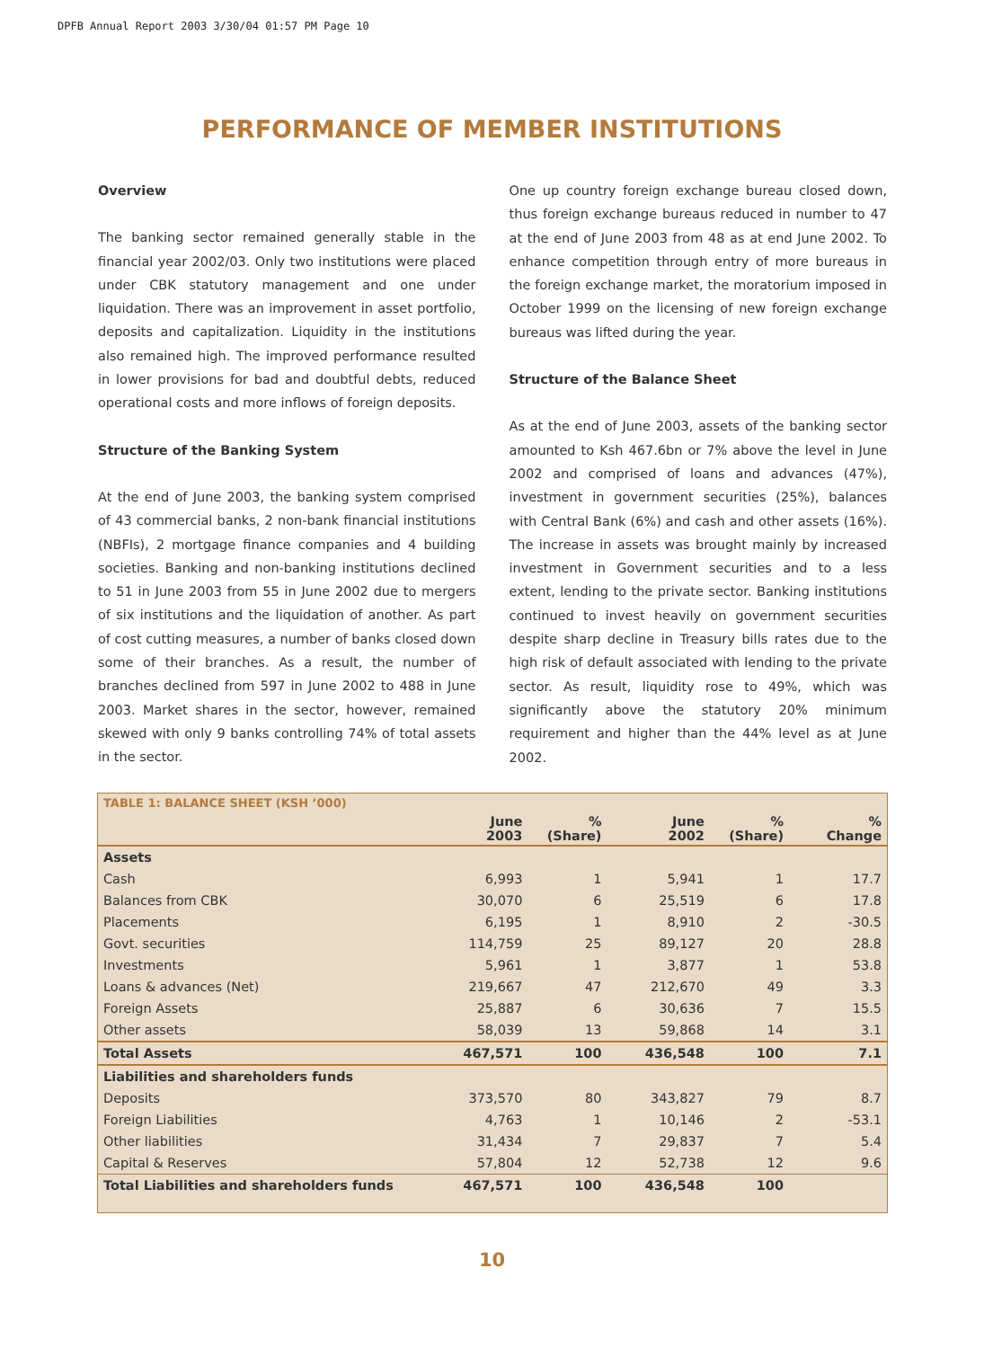DPFB Annual Report 2003 3/30/04 01:57 PM Page 10
PERFORMANCE OF MEMBER INSTITUTIONS
Overview
The banking sector remained generally stable in the financial year 2002/03. Only two institutions were placed under CBK statutory management and one under liquidation. There was an improvement in asset portfolio, deposits and capitalization. Liquidity in the institutions also remained high. The improved performance resulted in lower provisions for bad and doubtful debts, reduced operational costs and more inflows of foreign deposits.
Structure of the Banking System
At the end of June 2003, the banking system comprised of 43 commercial banks, 2 non-bank financial institutions (NBFIs), 2 mortgage finance companies and 4 building societies. Banking and non-banking institutions declined to 51 in June 2003 from 55 in June 2002 due to mergers of six institutions and the liquidation of another. As part of cost cutting measures, a number of banks closed down some of their branches. As a result, the number of branches declined from 597 in June 2002 to 488 in June 2003. Market shares in the sector, however, remained skewed with only 9 banks controlling 74% of total assets in the sector.
One up country foreign exchange bureau closed down, thus foreign exchange bureaus reduced in number to 47 at the end of June 2003 from 48 as at end June 2002. To enhance competition through entry of more bureaus in the foreign exchange market, the moratorium imposed in October 1999 on the licensing of new foreign exchange bureaus was lifted during the year.
Structure of the Balance Sheet
As at the end of June 2003, assets of the banking sector amounted to Ksh 467.6bn or 7% above the level in June 2002 and comprised of loans and advances (47%), investment in government securities (25%), balances with Central Bank (6%) and cash and other assets (16%). The increase in assets was brought mainly by increased investment in Government securities and to a less extent, lending to the private sector. Banking institutions continued to invest heavily on government securities despite sharp decline in Treasury bills rates due to the high risk of default associated with lending to the private sector. As result, liquidity rose to 49%, which was significantly above the statutory 20% minimum requirement and higher than the 44% level as at June 2002.
TABLE 1: BALANCE SHEET (KSH ’000)
| | June 2003 | % (Share) | June 2002 | % (Share) | % Change |
| --- | --- | --- | --- | --- | --- |
| Assets | | | | | |
| Cash | 6,993 | 1 | 5,941 | 1 | 17.7 |
| Balances from CBK | 30,070 | 6 | 25,519 | 6 | 17.8 |
| Placements | 6,195 | 1 | 8,910 | 2 | -30.5 |
| Govt. securities | 114,759 | 25 | 89,127 | 20 | 28.8 |
| Investments | 5,961 | 1 | 3,877 | 1 | 53.8 |
| Loans & advances (Net) | 219,667 | 47 | 212,670 | 49 | 3.3 |
| Foreign Assets | 25,887 | 6 | 30,636 | 7 | 15.5 |
| Other assets | 58,039 | 13 | 59,868 | 14 | 3.1 |
| Total Assets | 467,571 | 100 | 436,548 | 100 | 7.1 |
| Liabilities and shareholders funds | | | | | |
| Deposits | 373,570 | 80 | 343,827 | 79 | 8.7 |
| Foreign Liabilities | 4,763 | 1 | 10,146 | 2 | -53.1 |
| Other liabilities | 31,434 | 7 | 29,837 | 7 | 5.4 |
| Capital & Reserves | 57,804 | 12 | 52,738 | 12 | 9.6 |
| Total Liabilities and shareholders funds | 467,571 | 100 | 436,548 | 100 | |
10